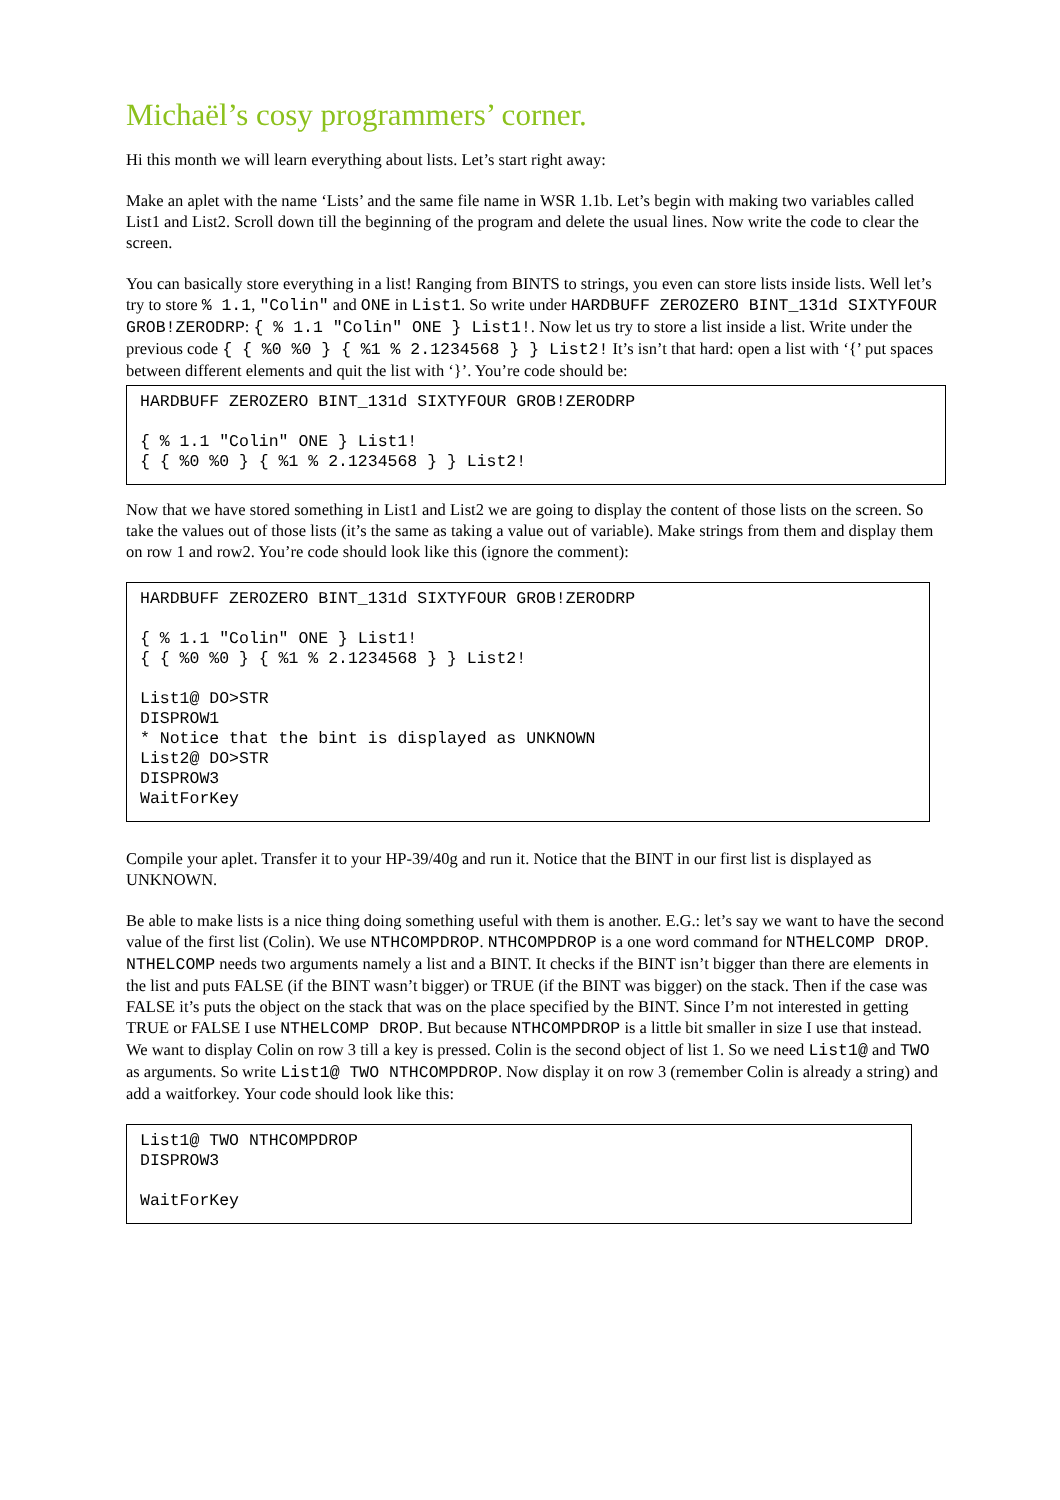Michaël’s cosy programmers’ corner.
Hi this month we will learn everything about lists. Let’s start right away:
Make an aplet with the name ‘Lists’ and the same file name in WSR 1.1b. Let’s begin with making two variables called List1 and List2. Scroll down till the beginning of the program and delete the usual lines. Now write the code to clear the screen.
You can basically store everything in a list! Ranging from BINTS to strings, you even can store lists inside lists. Well let’s try to store % 1.1, "Colin" and ONE in List1. So write under HARDBUFF ZEROZERO BINT_131d SIXTYFOUR GROB!ZERODRP: { % 1.1 "Colin" ONE } List1!. Now let us try to store a list inside a list. Write under the previous code { { %0 %0 } { %1 % 2.1234568 } } List2! It’s isn’t that hard: open a list with ‘{’ put spaces between different elements and quit the list with ‘}’. You’re code should be:
HARDBUFF ZEROZERO BINT_131d SIXTYFOUR GROB!ZERODRP

{ % 1.1 "Colin" ONE } List1!
{ { %0 %0 } { %1 % 2.1234568 } } List2!
Now that we have stored something in List1 and List2 we are going to display the content of those lists on the screen. So take the values out of those lists (it’s the same as taking a value out of variable). Make strings from them and display them on row 1 and row2. You’re code should look like this (ignore the comment):
HARDBUFF ZEROZERO BINT_131d SIXTYFOUR GROB!ZERODRP

{ % 1.1 "Colin" ONE } List1!
{ { %0 %0 } { %1 % 2.1234568 } } List2!

List1@ DO>STR
DISPROW1
* Notice that the bint is displayed as UNKNOWN
List2@ DO>STR
DISPROW3
WaitForKey
Compile your aplet. Transfer it to your HP-39/40g and run it. Notice that the BINT in our first list is displayed as UNKNOWN.
Be able to make lists is a nice thing doing something useful with them is another. E.G.: let’s say we want to have the second value of the first list (Colin). We use NTHCOMPDROP. NTHCOMPDROP is a one word command for NTHELCOMP DROP. NTHELCOMP needs two arguments namely a list and a BINT. It checks if the BINT isn’t bigger than there are elements in the list and puts FALSE (if the BINT wasn’t bigger) or TRUE (if the BINT was bigger) on the stack. Then if the case was FALSE it’s puts the object on the stack that was on the place specified by the BINT. Since I’m not interested in getting TRUE or FALSE I use NTHELCOMP DROP. But because NTHCOMPDROP is a little bit smaller in size I use that instead. We want to display Colin on row 3 till a key is pressed. Colin is the second object of list 1. So we need List1@ and TWO as arguments. So write List1@ TWO NTHCOMPDROP. Now display it on row 3 (remember Colin is already a string) and add a waitforkey. Your code should look like this:
List1@ TWO NTHCOMPDROP
DISPROW3

WaitForKey